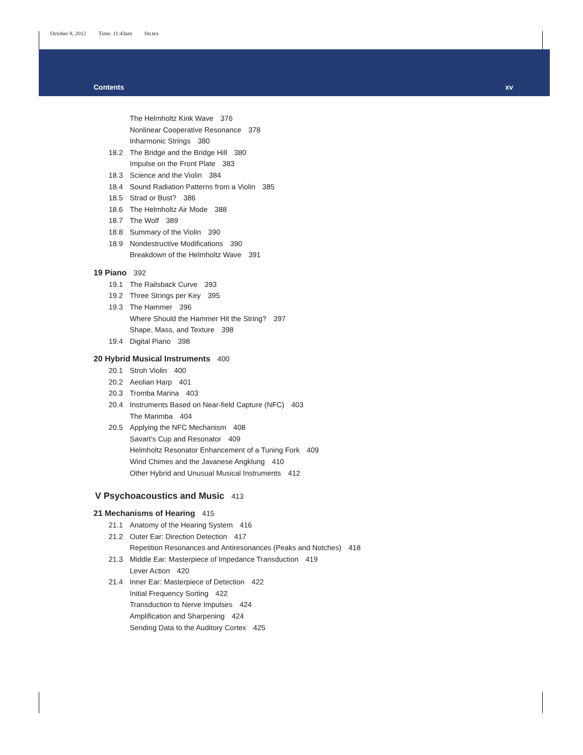October 8, 2012 Time: 11:43am fm.tex
Contents xv
The Helmholtz Kink Wave 376
Nonlinear Cooperative Resonance 378
Inharmonic Strings 380
18.2 The Bridge and the Bridge Hill 380
Impulse on the Front Plate 383
18.3 Science and the Violin 384
18.4 Sound Radiation Patterns from a Violin 385
18.5 Strad or Bust? 386
18.6 The Helmholtz Air Mode 388
18.7 The Wolf 389
18.8 Summary of the Violin 390
18.9 Nondestructive Modifications 390
Breakdown of the Helmholtz Wave 391
19 Piano 392
19.1 The Railsback Curve 393
19.2 Three Strings per Key 395
19.3 The Hammer 396
Where Should the Hammer Hit the String? 397
Shape, Mass, and Texture 398
19.4 Digital Piano 398
20 Hybrid Musical Instruments 400
20.1 Stroh Violin 400
20.2 Aeolian Harp 401
20.3 Tromba Marina 403
20.4 Instruments Based on Near-field Capture (NFC) 403
The Marimba 404
20.5 Applying the NFC Mechanism 408
Savart’s Cup and Resonator 409
Helmholtz Resonator Enhancement of a Tuning Fork 409
Wind Chimes and the Javanese Angklung 410
Other Hybrid and Unusual Musical Instruments 412
V Psychoacoustics and Music 413
21 Mechanisms of Hearing 415
21.1 Anatomy of the Hearing System 416
21.2 Outer Ear: Direction Detection 417
Repetition Resonances and Antiresonances (Peaks and Notches) 418
21.3 Middle Ear: Masterpiece of Impedance Transduction 419
Lever Action 420
21.4 Inner Ear: Masterpiece of Detection 422
Initial Frequency Sorting 422
Transduction to Nerve Impulses 424
Amplification and Sharpening 424
Sending Data to the Auditory Cortex 425